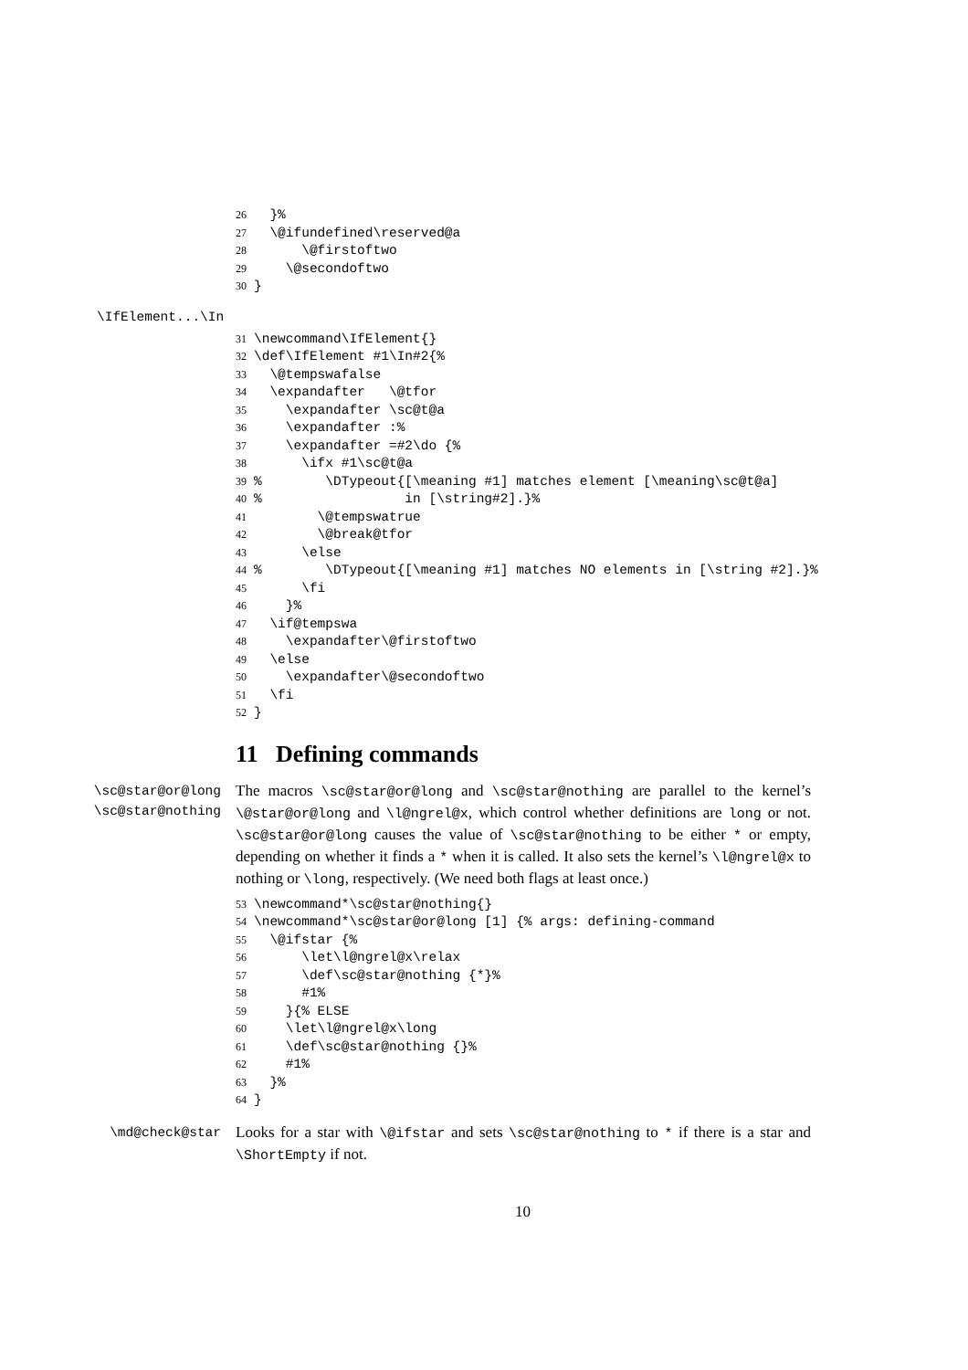26 }% 27 \@ifundefined\reserved@a 28 \@firstoftwo 29 \@secondoftwo 30 }
\IfElement...\In
31 \newcommand\IfElement{} 32 \def\IfElement #1\In#2{% 33 \@tempswafalse 34 \expandafter \@tfor 35 \expandafter \sc@t@a 36 \expandafter :% 37 \expandafter =#2\do {% 38 \ifx #1\sc@t@a 39% \DTypeout{[\meaning #1] matches element [\meaning\sc@t@a] 40% in [\string#2].}% 41 \@tempswatrue 42 \@break@tfor 43 \else 44% \DTypeout{[\meaning #1] matches NO elements in [\string #2].}% 45 \fi 46 }% 47 \if@tempswa 48 \expandafter\@firstoftwo 49 \else 50 \expandafter\@secondoftwo 51 \fi 52 }
11 Defining commands
\sc@star@or@long
\sc@star@nothing
The macros \sc@star@or@long and \sc@star@nothing are parallel to the kernel’s \@star@or@long and \l@ngrel@x, which control whether definitions are long or not. \sc@star@or@long causes the value of \sc@star@nothing to be either * or empty, depending on whether it finds a * when it is called. It also sets the kernel’s \l@ngrel@x to nothing or \long, respectively. (We need both flags at least once.)
53 \newcommand*\sc@star@nothing{} 54 \newcommand*\sc@star@or@long [1] {% args: defining-command 55 \@ifstar {% 56 \let\l@ngrel@x\relax 57 \def\sc@star@nothing {*}% 58 #1% 59 }{% ELSE 60 \let\l@ngrel@x\long 61 \def\sc@star@nothing {}% 62 #1% 63 }% 64 }
\md@check@star
Looks for a star with \@ifstar and sets \sc@star@nothing to * if there is a star and \ShortEmpty if not.
10